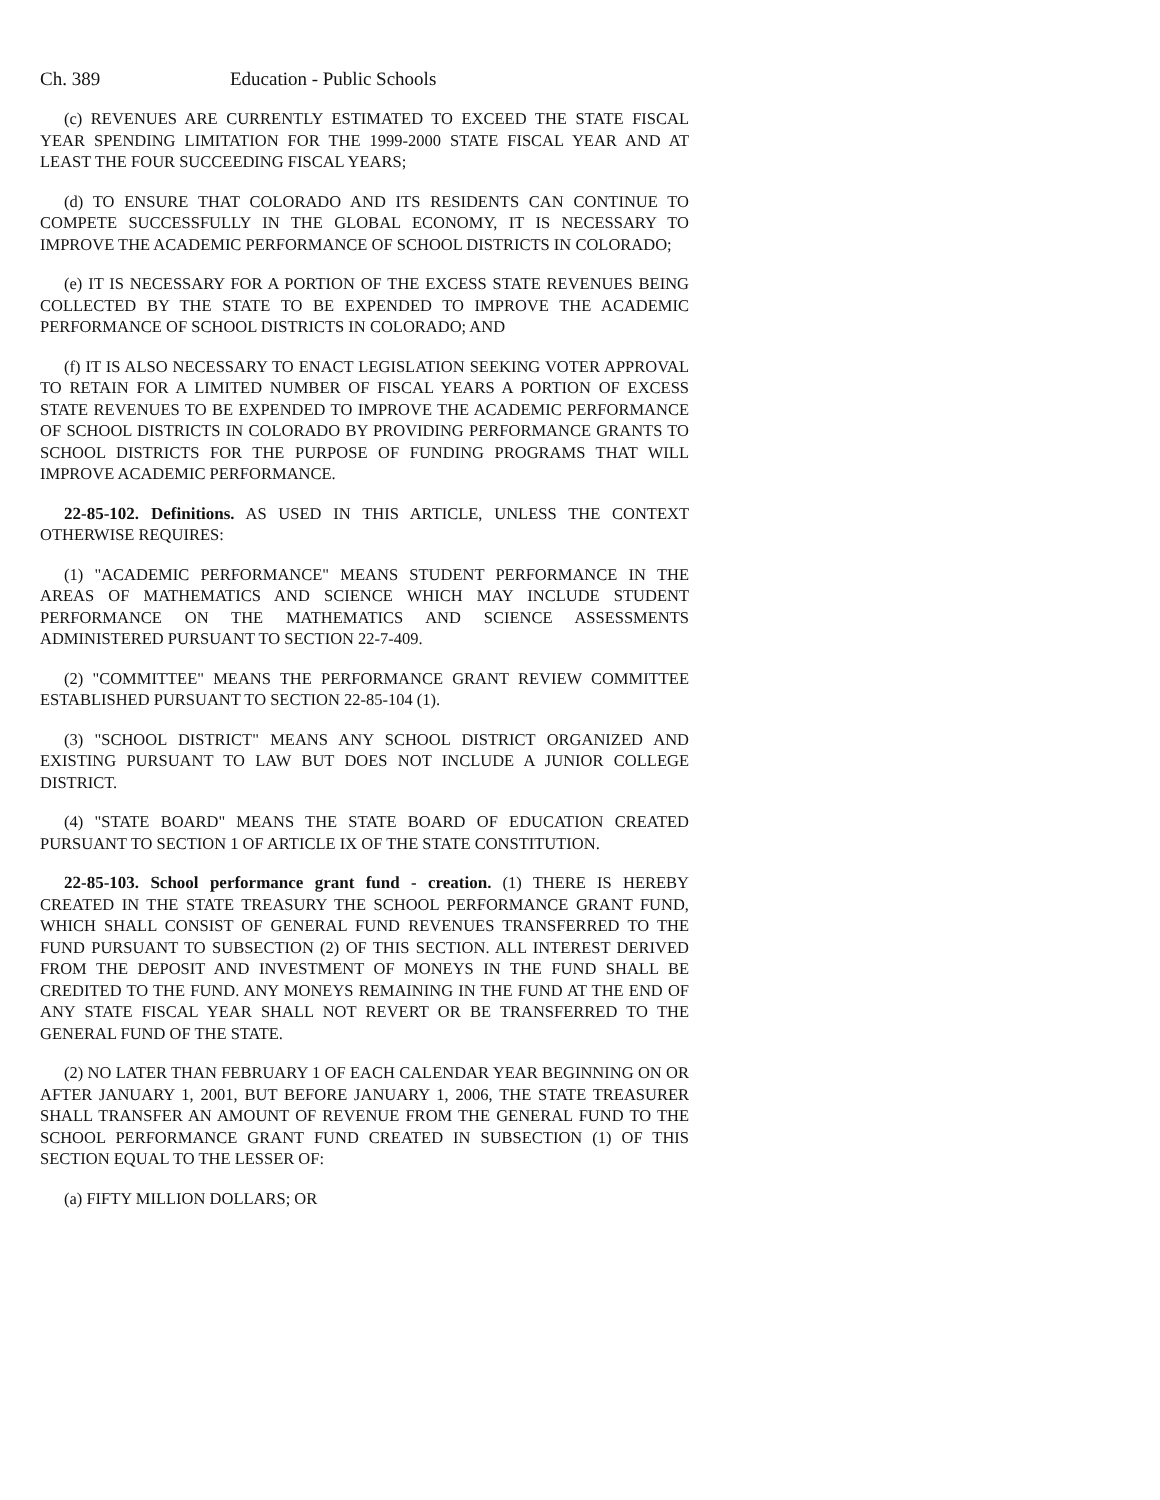Ch. 389 Education - Public Schools
(c) REVENUES ARE CURRENTLY ESTIMATED TO EXCEED THE STATE FISCAL YEAR SPENDING LIMITATION FOR THE 1999-2000 STATE FISCAL YEAR AND AT LEAST THE FOUR SUCCEEDING FISCAL YEARS;
(d) TO ENSURE THAT COLORADO AND ITS RESIDENTS CAN CONTINUE TO COMPETE SUCCESSFULLY IN THE GLOBAL ECONOMY, IT IS NECESSARY TO IMPROVE THE ACADEMIC PERFORMANCE OF SCHOOL DISTRICTS IN COLORADO;
(e) IT IS NECESSARY FOR A PORTION OF THE EXCESS STATE REVENUES BEING COLLECTED BY THE STATE TO BE EXPENDED TO IMPROVE THE ACADEMIC PERFORMANCE OF SCHOOL DISTRICTS IN COLORADO; AND
(f) IT IS ALSO NECESSARY TO ENACT LEGISLATION SEEKING VOTER APPROVAL TO RETAIN FOR A LIMITED NUMBER OF FISCAL YEARS A PORTION OF EXCESS STATE REVENUES TO BE EXPENDED TO IMPROVE THE ACADEMIC PERFORMANCE OF SCHOOL DISTRICTS IN COLORADO BY PROVIDING PERFORMANCE GRANTS TO SCHOOL DISTRICTS FOR THE PURPOSE OF FUNDING PROGRAMS THAT WILL IMPROVE ACADEMIC PERFORMANCE.
22-85-102. Definitions. AS USED IN THIS ARTICLE, UNLESS THE CONTEXT OTHERWISE REQUIRES:
(1) "ACADEMIC PERFORMANCE" MEANS STUDENT PERFORMANCE IN THE AREAS OF MATHEMATICS AND SCIENCE WHICH MAY INCLUDE STUDENT PERFORMANCE ON THE MATHEMATICS AND SCIENCE ASSESSMENTS ADMINISTERED PURSUANT TO SECTION 22-7-409.
(2) "COMMITTEE" MEANS THE PERFORMANCE GRANT REVIEW COMMITTEE ESTABLISHED PURSUANT TO SECTION 22-85-104 (1).
(3) "SCHOOL DISTRICT" MEANS ANY SCHOOL DISTRICT ORGANIZED AND EXISTING PURSUANT TO LAW BUT DOES NOT INCLUDE A JUNIOR COLLEGE DISTRICT.
(4) "STATE BOARD" MEANS THE STATE BOARD OF EDUCATION CREATED PURSUANT TO SECTION 1 OF ARTICLE IX OF THE STATE CONSTITUTION.
22-85-103. School performance grant fund - creation. (1) THERE IS HEREBY CREATED IN THE STATE TREASURY THE SCHOOL PERFORMANCE GRANT FUND, WHICH SHALL CONSIST OF GENERAL FUND REVENUES TRANSFERRED TO THE FUND PURSUANT TO SUBSECTION (2) OF THIS SECTION. ALL INTEREST DERIVED FROM THE DEPOSIT AND INVESTMENT OF MONEYS IN THE FUND SHALL BE CREDITED TO THE FUND. ANY MONEYS REMAINING IN THE FUND AT THE END OF ANY STATE FISCAL YEAR SHALL NOT REVERT OR BE TRANSFERRED TO THE GENERAL FUND OF THE STATE.
(2) NO LATER THAN FEBRUARY 1 OF EACH CALENDAR YEAR BEGINNING ON OR AFTER JANUARY 1, 2001, BUT BEFORE JANUARY 1, 2006, THE STATE TREASURER SHALL TRANSFER AN AMOUNT OF REVENUE FROM THE GENERAL FUND TO THE SCHOOL PERFORMANCE GRANT FUND CREATED IN SUBSECTION (1) OF THIS SECTION EQUAL TO THE LESSER OF:
(a) FIFTY MILLION DOLLARS; OR